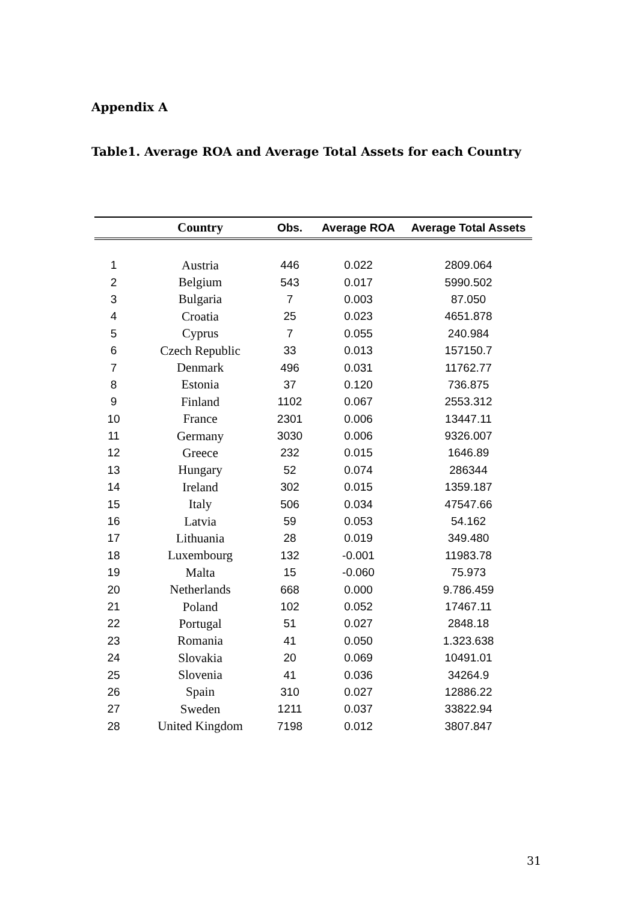Appendix A
Table1. Average ROA and Average Total Assets for each Country
| | Country | Obs. | Average ROA | Average Total Assets |
| --- | --- | --- | --- | --- |
| 1 | Austria | 446 | 0.022 | 2809.064 |
| 2 | Belgium | 543 | 0.017 | 5990.502 |
| 3 | Bulgaria | 7 | 0.003 | 87.050 |
| 4 | Croatia | 25 | 0.023 | 4651.878 |
| 5 | Cyprus | 7 | 0.055 | 240.984 |
| 6 | Czech Republic | 33 | 0.013 | 157150.7 |
| 7 | Denmark | 496 | 0.031 | 11762.77 |
| 8 | Estonia | 37 | 0.120 | 736.875 |
| 9 | Finland | 1102 | 0.067 | 2553.312 |
| 10 | France | 2301 | 0.006 | 13447.11 |
| 11 | Germany | 3030 | 0.006 | 9326.007 |
| 12 | Greece | 232 | 0.015 | 1646.89 |
| 13 | Hungary | 52 | 0.074 | 286344 |
| 14 | Ireland | 302 | 0.015 | 1359.187 |
| 15 | Italy | 506 | 0.034 | 47547.66 |
| 16 | Latvia | 59 | 0.053 | 54.162 |
| 17 | Lithuania | 28 | 0.019 | 349.480 |
| 18 | Luxembourg | 132 | -0.001 | 11983.78 |
| 19 | Malta | 15 | -0.060 | 75.973 |
| 20 | Netherlands | 668 | 0.000 | 9.786.459 |
| 21 | Poland | 102 | 0.052 | 17467.11 |
| 22 | Portugal | 51 | 0.027 | 2848.18 |
| 23 | Romania | 41 | 0.050 | 1.323.638 |
| 24 | Slovakia | 20 | 0.069 | 10491.01 |
| 25 | Slovenia | 41 | 0.036 | 34264.9 |
| 26 | Spain | 310 | 0.027 | 12886.22 |
| 27 | Sweden | 1211 | 0.037 | 33822.94 |
| 28 | United Kingdom | 7198 | 0.012 | 3807.847 |
31